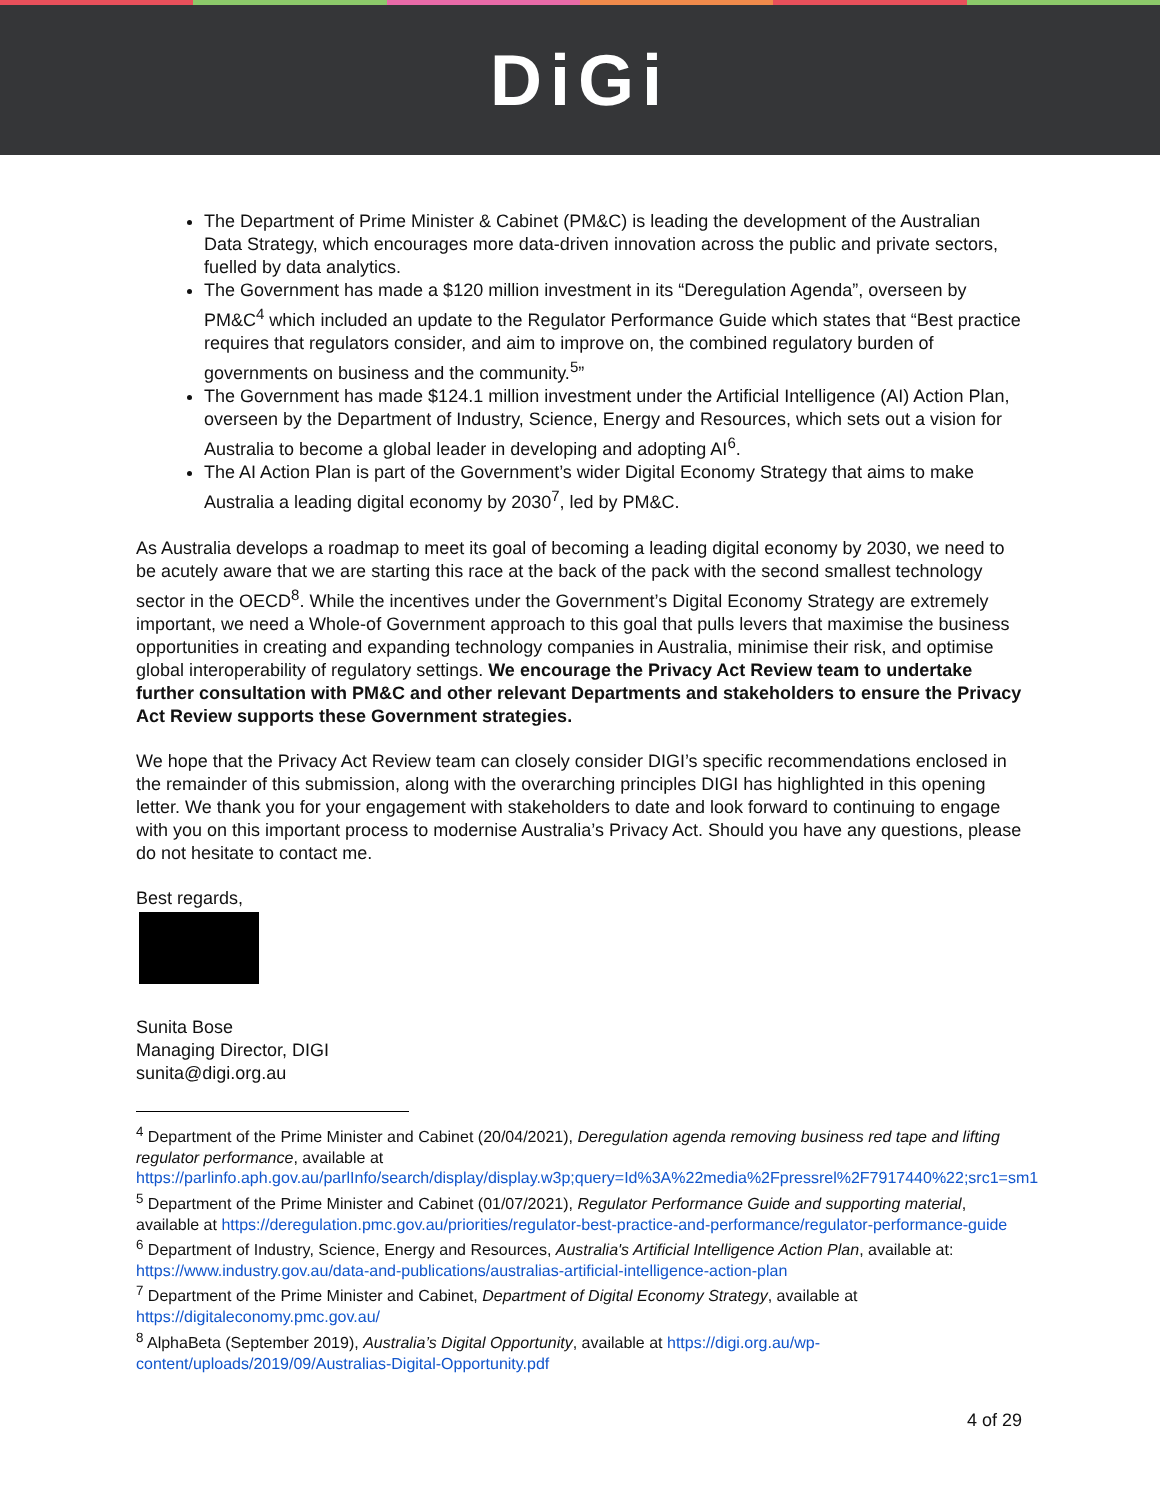DiGi
The Department of Prime Minister & Cabinet (PM&C) is leading the development of the Australian Data Strategy, which encourages more data-driven innovation across the public and private sectors, fuelled by data analytics.
The Government has made a $120 million investment in its “Deregulation Agenda”, overseen by PM&C<sup>4</sup> which included an update to the Regulator Performance Guide which states that “Best practice requires that regulators consider, and aim to improve on, the combined regulatory burden of governments on business and the community.<sup>5</sup>”
The Government has made $124.1 million investment under the Artificial Intelligence (AI) Action Plan, overseen by the Department of Industry, Science, Energy and Resources, which sets out a vision for Australia to become a global leader in developing and adopting AI<sup>6</sup>.
The AI Action Plan is part of the Government’s wider Digital Economy Strategy that aims to make Australia a leading digital economy by 2030<sup>7</sup>, led by PM&C.
As Australia develops a roadmap to meet its goal of becoming a leading digital economy by 2030, we need to be acutely aware that we are starting this race at the back of the pack with the second smallest technology sector in the OECD<sup>8</sup>. While the incentives under the Government’s Digital Economy Strategy are extremely important, we need a Whole-of Government approach to this goal that pulls levers that maximise the business opportunities in creating and expanding technology companies in Australia, minimise their risk, and optimise global interoperability of regulatory settings. We encourage the Privacy Act Review team to undertake further consultation with PM&C and other relevant Departments and stakeholders to ensure the Privacy Act Review supports these Government strategies.
We hope that the Privacy Act Review team can closely consider DIGI’s specific recommendations enclosed in the remainder of this submission, along with the overarching principles DIGI has highlighted in this opening letter. We thank you for your engagement with stakeholders to date and look forward to continuing to engage with you on this important process to modernise Australia’s Privacy Act. Should you have any questions, please do not hesitate to contact me.
Best regards,
Sunita Bose
Managing Director, DIGI
sunita@digi.org.au
<sup>4</sup> Department of the Prime Minister and Cabinet (20/04/2021), Deregulation agenda removing business red tape and lifting regulator performance, available at https://parlinfo.aph.gov.au/parlInfo/search/display/display.w3p;query=Id%3A%22media%2Fpressrel%2F7917440%22;src1=sm1
<sup>5</sup> Department of the Prime Minister and Cabinet (01/07/2021), Regulator Performance Guide and supporting material, available at https://deregulation.pmc.gov.au/priorities/regulator-best-practice-and-performance/regulator-performance-guide
<sup>6</sup> Department of Industry, Science, Energy and Resources, Australia's Artificial Intelligence Action Plan, available at: https://www.industry.gov.au/data-and-publications/australias-artificial-intelligence-action-plan
<sup>7</sup> Department of the Prime Minister and Cabinet, Department of Digital Economy Strategy, available at https://digitaleconomy.pmc.gov.au/
<sup>8</sup> AlphaBeta (September 2019), Australia’s Digital Opportunity, available at https://digi.org.au/wp-content/uploads/2019/09/Australias-Digital-Opportunity.pdf
4 of 29